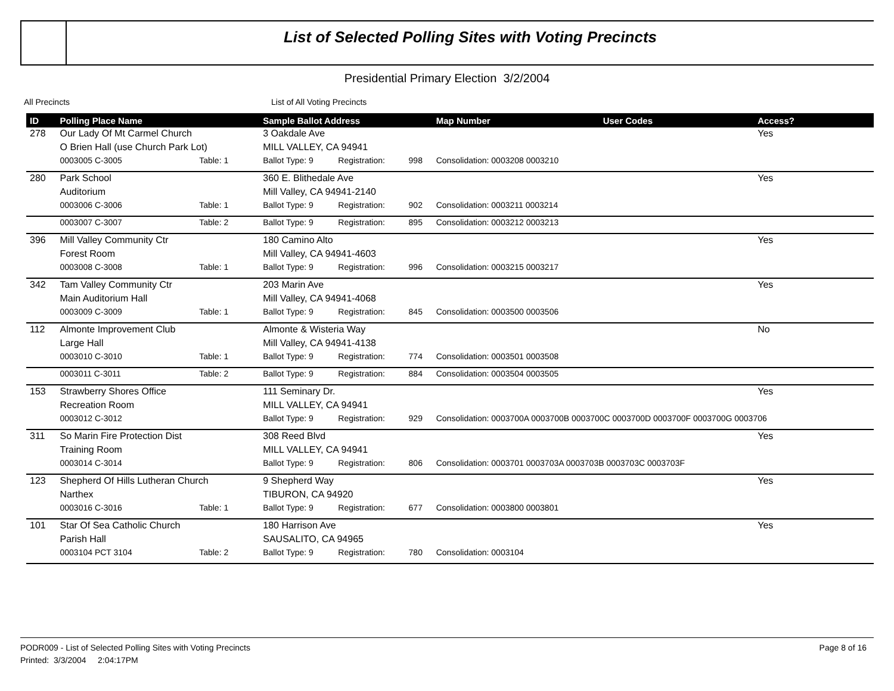List of Selected Polling Sites with Voting Precincts
Presidential Primary Election 3/2/2004
All Precincts List of All Voting Precincts
| ID | Polling Place Name | | Sample Ballot Address | | | Map Number | User Codes | Access? |
| --- | --- | --- | --- | --- | --- | --- | --- | --- |
| 278 | Our Lady Of Mt Carmel Church | | 3 Oakdale Ave | | | | | Yes |
| | O Brien Hall (use Church Park Lot) | | MILL VALLEY, CA 94941 | | | | | |
| | 0003005 C-3005 | Table: 1 | Ballot Type: 9 | Registration: | 998 | Consolidation: 0003208 0003210 | | |
| 280 | Park School | | 360 E. Blithedale Ave | | | | | Yes |
| | Auditorium | | Mill Valley, CA 94941-2140 | | | | | |
| | 0003006 C-3006 | Table: 1 | Ballot Type: 9 | Registration: | 902 | Consolidation: 0003211 0003214 | | |
| | 0003007 C-3007 | Table: 2 | Ballot Type: 9 | Registration: | 895 | Consolidation: 0003212 0003213 | | |
| 396 | Mill Valley Community Ctr | | 180 Camino Alto | | | | | Yes |
| | Forest Room | | Mill Valley, CA 94941-4603 | | | | | |
| | 0003008 C-3008 | Table: 1 | Ballot Type: 9 | Registration: | 996 | Consolidation: 0003215 0003217 | | |
| 342 | Tam Valley Community Ctr | | 203 Marin Ave | | | | | Yes |
| | Main Auditorium Hall | | Mill Valley, CA 94941-4068 | | | | | |
| | 0003009 C-3009 | Table: 1 | Ballot Type: 9 | Registration: | 845 | Consolidation: 0003500 0003506 | | |
| 112 | Almonte Improvement Club | | Almonte & Wisteria Way | | | | | No |
| | Large Hall | | Mill Valley, CA 94941-4138 | | | | | |
| | 0003010 C-3010 | Table: 1 | Ballot Type: 9 | Registration: | 774 | Consolidation: 0003501 0003508 | | |
| | 0003011 C-3011 | Table: 2 | Ballot Type: 9 | Registration: | 884 | Consolidation: 0003504 0003505 | | |
| 153 | Strawberry Shores Office | | 111 Seminary Dr. | | | | | Yes |
| | Recreation Room | | MILL VALLEY, CA 94941 | | | | | |
| | 0003012 C-3012 | | Ballot Type: 9 | Registration: | 929 | Consolidation: 0003700A 0003700B 0003700C 0003700D 0003700F 0003700G 0003706 | | |
| 311 | So Marin Fire Protection Dist | | 308 Reed Blvd | | | | | Yes |
| | Training Room | | MILL VALLEY, CA 94941 | | | | | |
| | 0003014 C-3014 | | Ballot Type: 9 | Registration: | 806 | Consolidation: 0003701 0003703A 0003703B 0003703C 0003703F | | |
| 123 | Shepherd Of Hills Lutheran Church | | 9 Shepherd Way | | | | | Yes |
| | Narthex | | TIBURON, CA 94920 | | | | | |
| | 0003016 C-3016 | Table: 1 | Ballot Type: 9 | Registration: | 677 | Consolidation: 0003800 0003801 | | |
| 101 | Star Of Sea Catholic Church | | 180 Harrison Ave | | | | | Yes |
| | Parish Hall | | SAUSALITO, CA 94965 | | | | | |
| | 0003104 PCT 3104 | Table: 2 | Ballot Type: 9 | Registration: | 780 | Consolidation: 0003104 | | |
PODR009 - List of Selected Polling Sites with Voting Precincts
Printed: 3/3/2004 2:04:17PM
Page 8 of 16